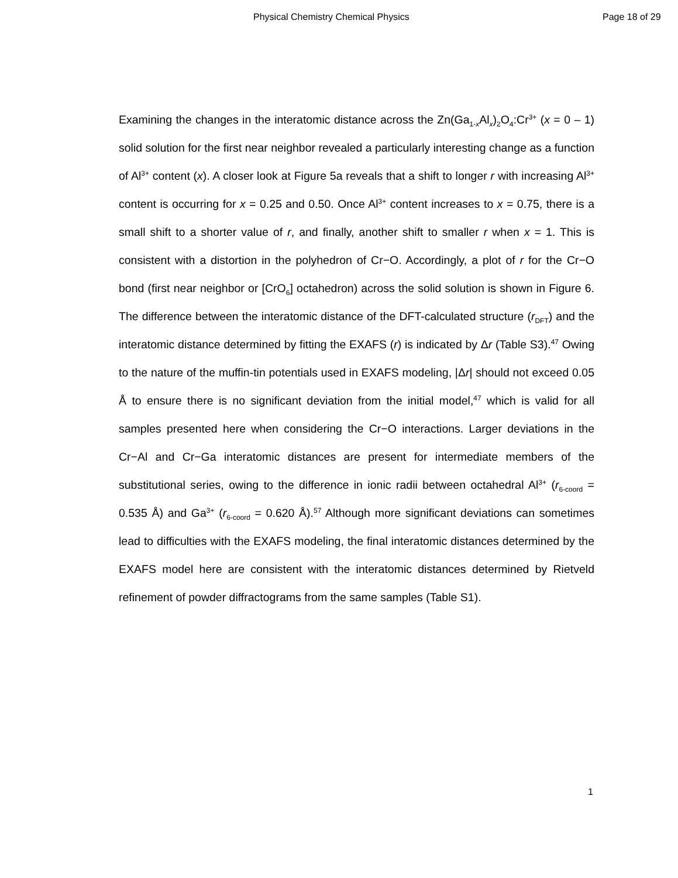Physical Chemistry Chemical Physics Page 18 of 29
Examining the changes in the interatomic distance across the Zn(Ga<sub>1-x</sub>Al<sub>x</sub>)<sub>2</sub>O<sub>4</sub>:Cr<sup>3+</sup> (x = 0 – 1) solid solution for the first near neighbor revealed a particularly interesting change as a function of Al<sup>3+</sup> content (x). A closer look at Figure 5a reveals that a shift to longer r with increasing Al<sup>3+</sup> content is occurring for x = 0.25 and 0.50. Once Al<sup>3+</sup> content increases to x = 0.75, there is a small shift to a shorter value of r, and finally, another shift to smaller r when x = 1. This is consistent with a distortion in the polyhedron of Cr−O. Accordingly, a plot of r for the Cr−O bond (first near neighbor or [CrO<sub>6</sub>] octahedron) across the solid solution is shown in Figure 6. The difference between the interatomic distance of the DFT-calculated structure (r<sub>DFT</sub>) and the interatomic distance determined by fitting the EXAFS (r) is indicated by Δr (Table S3).<sup>47</sup> Owing to the nature of the muffin-tin potentials used in EXAFS modeling, |Δr| should not exceed 0.05 Å to ensure there is no significant deviation from the initial model,<sup>47</sup> which is valid for all samples presented here when considering the Cr−O interactions. Larger deviations in the Cr−Al and Cr−Ga interatomic distances are present for intermediate members of the substitutional series, owing to the difference in ionic radii between octahedral Al<sup>3+</sup> (r<sub>6-coord</sub> = 0.535 Å) and Ga<sup>3+</sup> (r<sub>6-coord</sub> = 0.620 Å).<sup>57</sup> Although more significant deviations can sometimes lead to difficulties with the EXAFS modeling, the final interatomic distances determined by the EXAFS model here are consistent with the interatomic distances determined by Rietveld refinement of powder diffractograms from the same samples (Table S1).
1